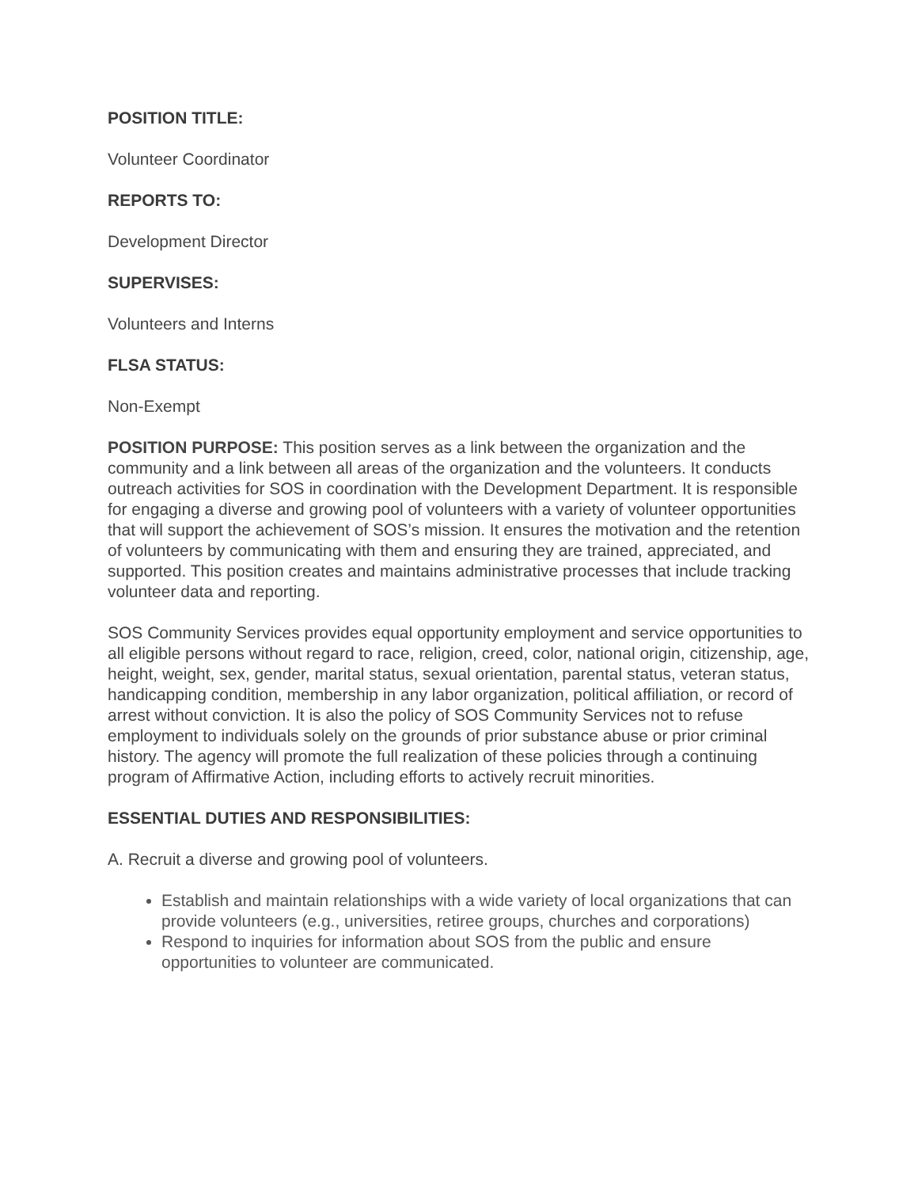POSITION TITLE:
Volunteer Coordinator
REPORTS TO:
Development Director
SUPERVISES:
Volunteers and Interns
FLSA STATUS:
Non-Exempt
POSITION PURPOSE: This position serves as a link between the organization and the community and a link between all areas of the organization and the volunteers. It conducts outreach activities for SOS in coordination with the Development Department. It is responsible for engaging a diverse and growing pool of volunteers with a variety of volunteer opportunities that will support the achievement of SOS’s mission. It ensures the motivation and the retention of volunteers by communicating with them and ensuring they are trained, appreciated, and supported. This position creates and maintains administrative processes that include tracking volunteer data and reporting.
SOS Community Services provides equal opportunity employment and service opportunities to all eligible persons without regard to race, religion, creed, color, national origin, citizenship, age, height, weight, sex, gender, marital status, sexual orientation, parental status, veteran status, handicapping condition, membership in any labor organization, political affiliation, or record of arrest without conviction. It is also the policy of SOS Community Services not to refuse employment to individuals solely on the grounds of prior substance abuse or prior criminal history. The agency will promote the full realization of these policies through a continuing program of Affirmative Action, including efforts to actively recruit minorities.
ESSENTIAL DUTIES AND RESPONSIBILITIES:
A. Recruit a diverse and growing pool of volunteers.
Establish and maintain relationships with a wide variety of local organizations that can provide volunteers (e.g., universities, retiree groups, churches and corporations)
Respond to inquiries for information about SOS from the public and ensure opportunities to volunteer are communicated.